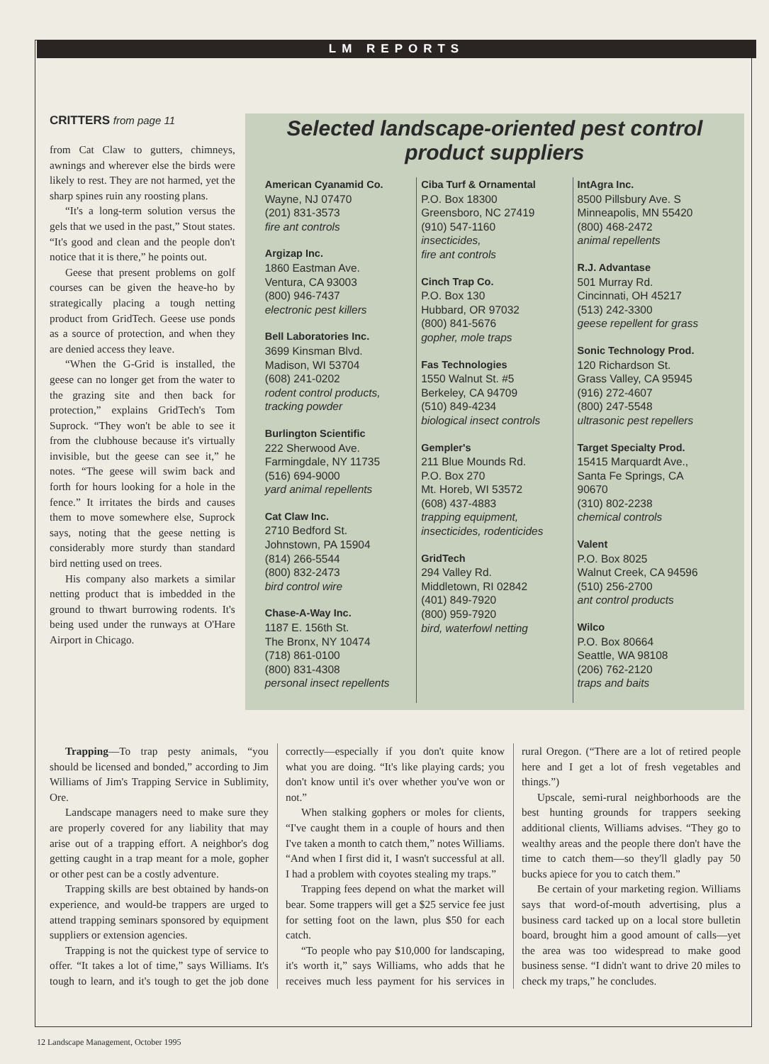LM REPORTS
CRITTERS from page 11
from Cat Claw to gutters, chimneys, awnings and wherever else the birds were likely to rest. They are not harmed, yet the sharp spines ruin any roosting plans.
“It's a long-term solution versus the gels that we used in the past,” Stout states. “It's good and clean and the people don't notice that it is there,” he points out.
Geese that present problems on golf courses can be given the heave-ho by strategically placing a tough netting product from GridTech. Geese use ponds as a source of protection, and when they are denied access they leave.
“When the G-Grid is installed, the geese can no longer get from the water to the grazing site and then back for protection,” explains GridTech's Tom Suprock. “They won't be able to see it from the clubhouse because it's virtually invisible, but the geese can see it,” he notes. “The geese will swim back and forth for hours looking for a hole in the fence.” It irritates the birds and causes them to move somewhere else, Suprock says, noting that the geese netting is considerably more sturdy than standard bird netting used on trees.
His company also markets a similar netting product that is imbedded in the ground to thwart burrowing rodents. It's being used under the runways at O'Hare Airport in Chicago.
Selected landscape-oriented pest control product suppliers
American Cyanamid Co.
Wayne, NJ 07470
(201) 831-3573
fire ant controls
Argizap Inc.
1860 Eastman Ave.
Ventura, CA 93003
(800) 946-7437
electronic pest killers
Bell Laboratories Inc.
3699 Kinsman Blvd.
Madison, WI 53704
(608) 241-0202
rodent control products, tracking powder
Burlington Scientific
222 Sherwood Ave.
Farmingdale, NY 11735
(516) 694-9000
yard animal repellents
Cat Claw Inc.
2710 Bedford St.
Johnstown, PA 15904
(814) 266-5544
(800) 832-2473
bird control wire
Chase-A-Way Inc.
1187 E. 156th St.
The Bronx, NY 10474
(718) 861-0100
(800) 831-4308
personal insect repellents
Ciba Turf & Ornamental
P.O. Box 18300
Greensboro, NC 27419
(910) 547-1160
insecticides,
fire ant controls
Cinch Trap Co.
P.O. Box 130
Hubbard, OR 97032
(800) 841-5676
gopher, mole traps
Fas Technologies
1550 Walnut St. #5
Berkeley, CA 94709
(510) 849-4234
biological insect controls
Gempler's
211 Blue Mounds Rd.
P.O. Box 270
Mt. Horeb, WI 53572
(608) 437-4883
trapping equipment, insecticides, rodenticides
GridTech
294 Valley Rd.
Middletown, RI 02842
(401) 849-7920
(800) 959-7920
bird, waterfowl netting
IntAgra Inc.
8500 Pillsbury Ave. S
Minneapolis, MN 55420
(800) 468-2472
animal repellents
R.J. Advantase
501 Murray Rd.
Cincinnati, OH 45217
(513) 242-3300
geese repellent for grass
Sonic Technology Prod.
120 Richardson St.
Grass Valley, CA 95945
(916) 272-4607
(800) 247-5548
ultrasonic pest repellers
Target Specialty Prod.
15415 Marquardt Ave.,
Santa Fe Springs, CA
90670
(310) 802-2238
chemical controls
Valent
P.O. Box 8025
Walnut Creek, CA 94596
(510) 256-2700
ant control products
Wilco
P.O. Box 80664
Seattle, WA 98108
(206) 762-2120
traps and baits
Trapping—To trap pesty animals, “you should be licensed and bonded,” according to Jim Williams of Jim's Trapping Service in Sublimity, Ore.
Landscape managers need to make sure they are properly covered for any liability that may arise out of a trapping effort. A neighbor's dog getting caught in a trap meant for a mole, gopher or other pest can be a costly adventure.
Trapping skills are best obtained by hands-on experience, and would-be trappers are urged to attend trapping seminars sponsored by equipment suppliers or extension agencies.
Trapping is not the quickest type of service to offer. “It takes a lot of time,” says Williams. It's tough to learn, and it's tough to get the job done correctly—especially if you don't quite know what you are doing. “It's like playing cards; you don't know until it's over whether you've won or not.”
When stalking gophers or moles for clients, “I've caught them in a couple of hours and then I've taken a month to catch them,” notes Williams. “And when I first did it, I wasn't successful at all. I had a problem with coyotes stealing my traps.”
Trapping fees depend on what the market will bear. Some trappers will get a $25 service fee just for setting foot on the lawn, plus $50 for each catch.
“To people who pay $10,000 for landscaping, it's worth it,” says Williams, who adds that he receives much less payment for his services in rural Oregon. (“There are a lot of retired people here and I get a lot of fresh vegetables and things.”)
Upscale, semi-rural neighborhoods are the best hunting grounds for trappers seeking additional clients, Williams advises. “They go to wealthy areas and the people there don't have the time to catch them—so they'll gladly pay 50 bucks apiece for you to catch them.”
Be certain of your marketing region. Williams says that word-of-mouth advertising, plus a business card tacked up on a local store bulletin board, brought him a good amount of calls—yet the area was too widespread to make good business sense. “I didn't want to drive 20 miles to check my traps,” he concludes.
12 Landscape Management, October 1995